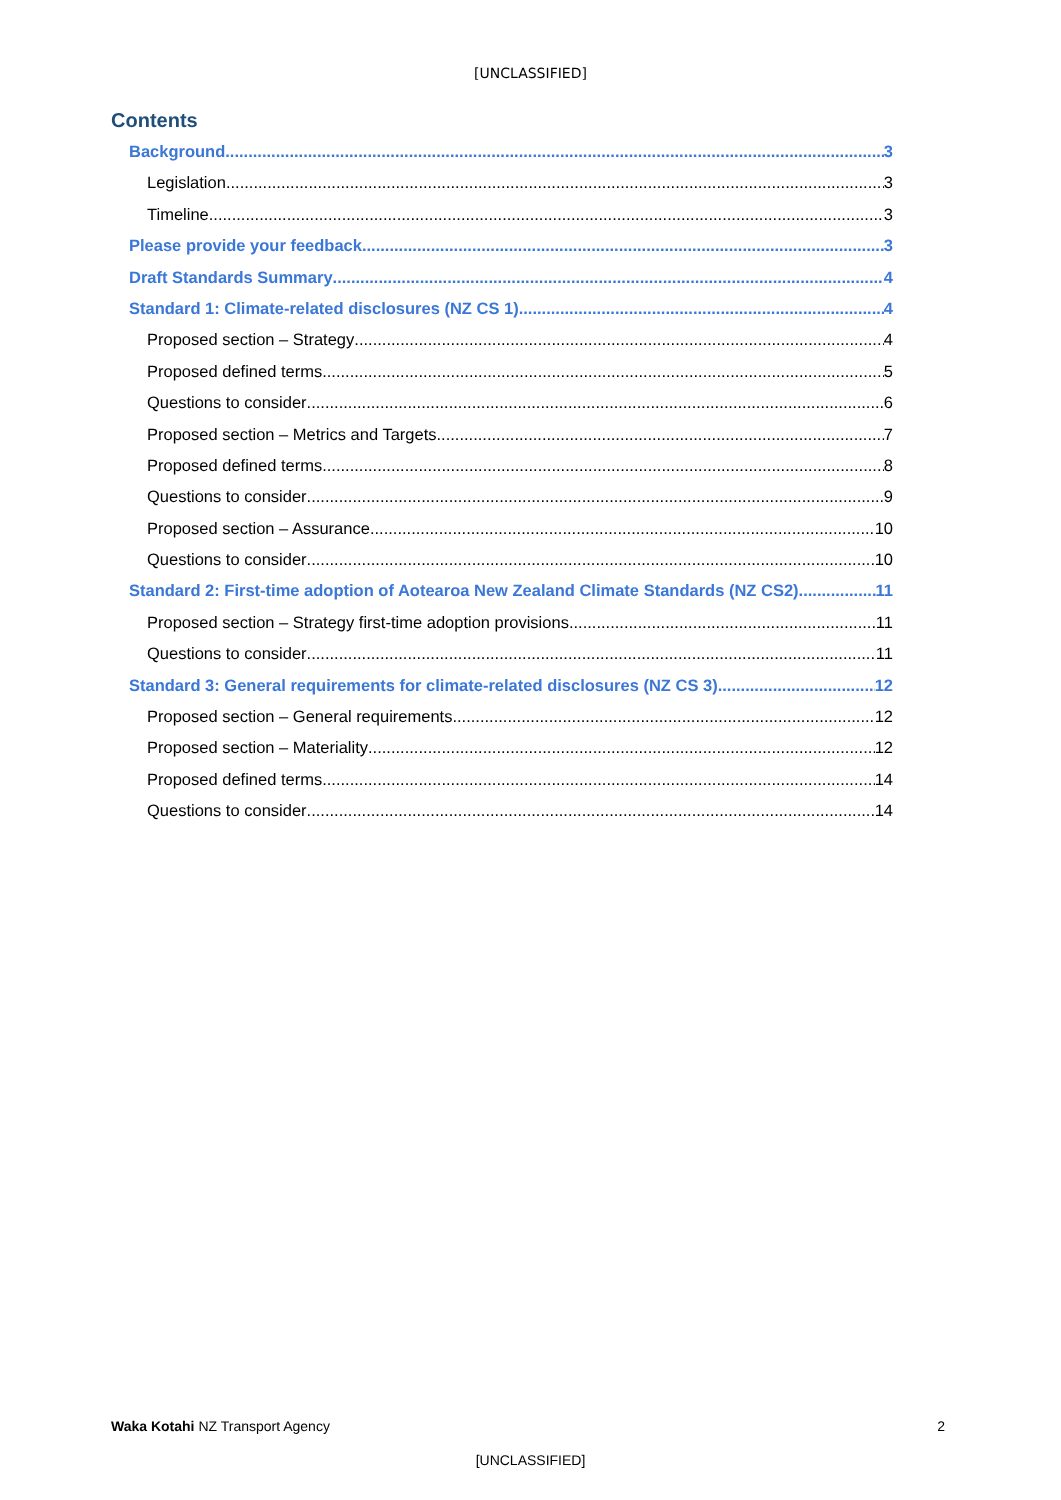[UNCLASSIFIED]
Contents
Background 3
Legislation 3
Timeline 3
Please provide your feedback 3
Draft Standards Summary 4
Standard 1: Climate-related disclosures (NZ CS 1) 4
Proposed section – Strategy 4
Proposed defined terms 5
Questions to consider 6
Proposed section – Metrics and Targets 7
Proposed defined terms 8
Questions to consider 9
Proposed section – Assurance 10
Questions to consider 10
Standard 2: First-time adoption of Aotearoa New Zealand Climate Standards (NZ CS2) 11
Proposed section – Strategy first-time adoption provisions 11
Questions to consider 11
Standard 3: General requirements for climate-related disclosures (NZ CS 3). 12
Proposed section – General requirements 12
Proposed section – Materiality 12
Proposed defined terms 14
Questions to consider 14
Waka Kotahi NZ Transport Agency 2
[UNCLASSIFIED]